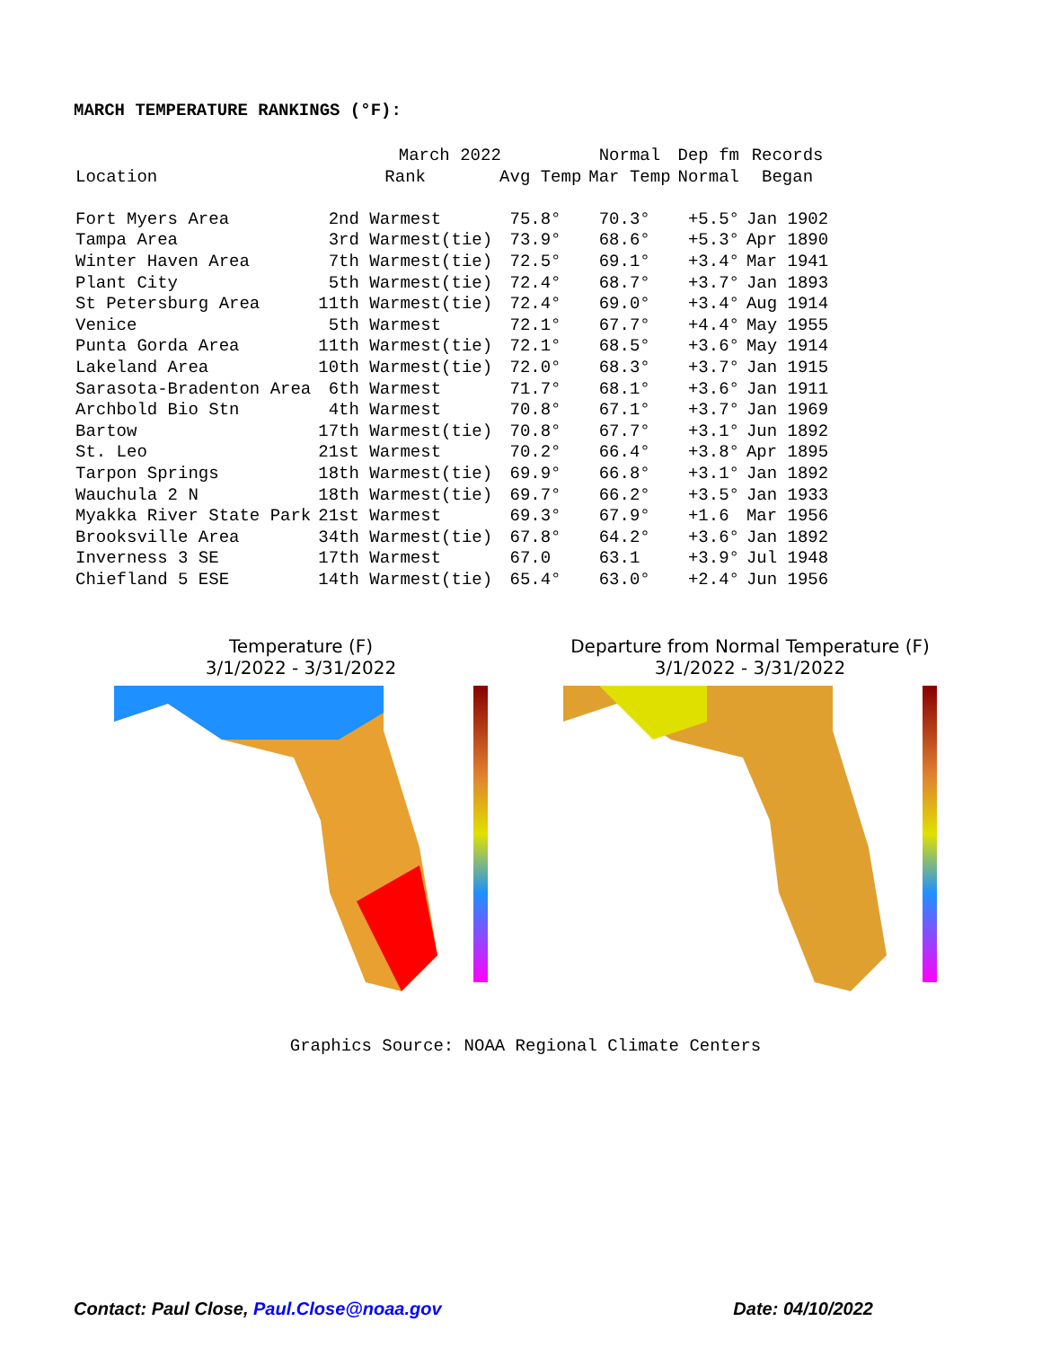MARCH TEMPERATURE RANKINGS (°F):
| | March 2022 | | Normal | Dep fm | Records |
| --- | --- | --- | --- | --- | --- |
| Location | Rank | Avg Temp | Mar Temp | Normal | Began |
| Fort Myers Area | 2nd Warmest | 75.8° | 70.3° | +5.5° | Jan 1902 |
| Tampa Area | 3rd Warmest(tie) | 73.9° | 68.6° | +5.3° | Apr 1890 |
| Winter Haven Area | 7th Warmest(tie) | 72.5° | 69.1° | +3.4° | Mar 1941 |
| Plant City | 5th Warmest(tie) | 72.4° | 68.7° | +3.7° | Jan 1893 |
| St Petersburg Area | 11th Warmest(tie) | 72.4° | 69.0° | +3.4° | Aug 1914 |
| Venice | 5th Warmest | 72.1° | 67.7° | +4.4° | May 1955 |
| Punta Gorda Area | 11th Warmest(tie) | 72.1° | 68.5° | +3.6° | May 1914 |
| Lakeland Area | 10th Warmest(tie) | 72.0° | 68.3° | +3.7° | Jan 1915 |
| Sarasota-Bradenton Area | 6th Warmest | 71.7° | 68.1° | +3.6° | Jan 1911 |
| Archbold Bio Stn | 4th Warmest | 70.8° | 67.1° | +3.7° | Jan 1969 |
| Bartow | 17th Warmest(tie) | 70.8° | 67.7° | +3.1° | Jun 1892 |
| St. Leo | 21st Warmest | 70.2° | 66.4° | +3.8° | Apr 1895 |
| Tarpon Springs | 18th Warmest(tie) | 69.9° | 66.8° | +3.1° | Jan 1892 |
| Wauchula 2 N | 18th Warmest(tie) | 69.7° | 66.2° | +3.5° | Jan 1933 |
| Myakka River State Park | 21st Warmest | 69.3° | 67.9° | +1.6 | Mar 1956 |
| Brooksville Area | 34th Warmest(tie) | 67.8° | 64.2° | +3.6° | Jan 1892 |
| Inverness 3 SE | 17th Warmest | 67.0 | 63.1 | +3.9° | Jul 1948 |
| Chiefland 5 ESE | 14th Warmest(tie) | 65.4° | 63.0° | +2.4° | Jun 1956 |
Temperature (F)
3/1/2022 - 3/31/2022
Departure from Normal Temperature (F)
3/1/2022 - 3/31/2022
Graphics Source: NOAA Regional Climate Centers
Contact: Paul Close, Paul.Close@noaa.gov Date: 04/10/2022